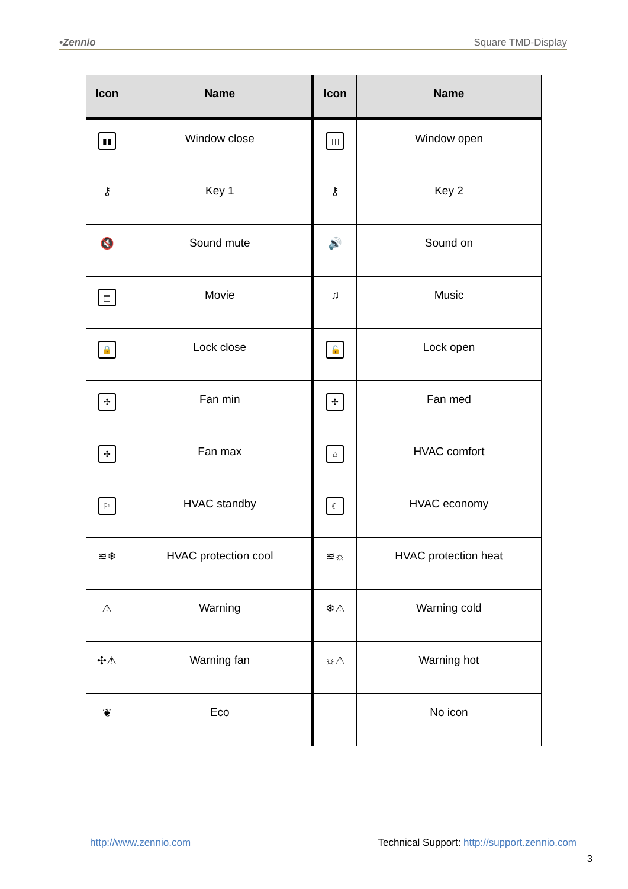•Zennio Square TMD-Display
| Icon | Name | Icon | Name |
| --- | --- | --- | --- |
| ▮▮ | Window close | ◫ | Window open |
| ⚷ | Key 1 | ⚷ | Key 2 |
| 🔇 | Sound mute | 🔊 | Sound on |
| ▤ | Movie | ♫ | Music |
| 🔒 | Lock close | 🔓 | Lock open |
| ✣ | Fan min | ✣ | Fan med |
| ✣ | Fan max | ⌂ | HVAC comfort |
| ⚐ | HVAC standby | ☾ | HVAC economy |
| ≋❄ | HVAC protection cool | ≋☼ | HVAC protection heat |
| ⚠ | Warning | ❄⚠ | Warning cold |
| ✣⚠ | Warning fan | ☼⚠ | Warning hot |
| ❦ | Eco | | No icon |
http://www.zennio.com Technical Support: http://support.zennio.com
3